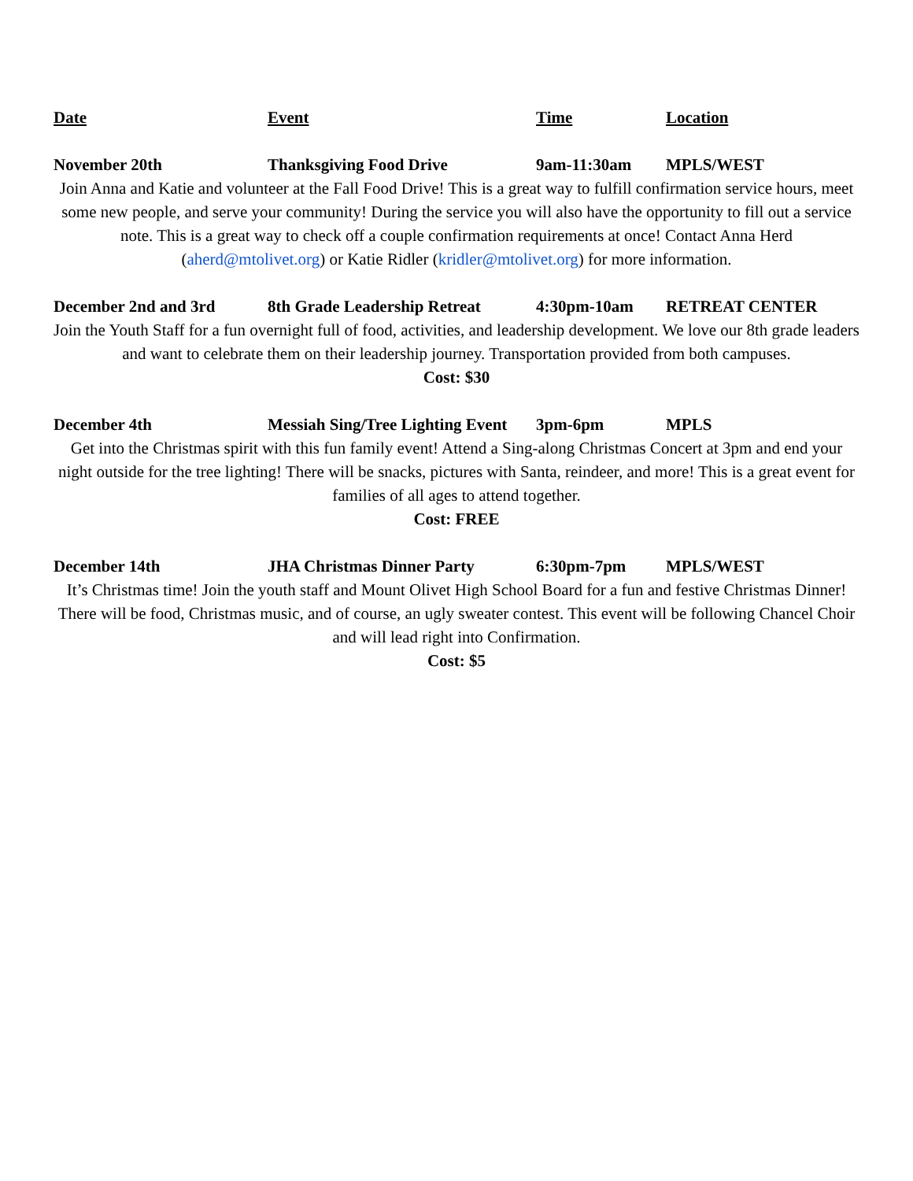Date Event Time Location
November 20th Thanksgiving Food Drive 9am-11:30am MPLS/WEST
Join Anna and Katie and volunteer at the Fall Food Drive! This is a great way to fulfill confirmation service hours, meet some new people, and serve your community! During the service you will also have the opportunity to fill out a service note. This is a great way to check off a couple confirmation requirements at once! Contact Anna Herd (aherd@mtolivet.org) or Katie Ridler (kridler@mtolivet.org) for more information.
December 2nd and 3rd 8th Grade Leadership Retreat
4:30pm-10am RETREAT CENTER
Join the Youth Staff for a fun overnight full of food, activities, and leadership development. We love our 8th grade leaders and want to celebrate them on their leadership journey. Transportation provided from both campuses.
Cost: $30
December 4th Messiah Sing/Tree Lighting Event
3pm-6pm MPLS
Get into the Christmas spirit with this fun family event! Attend a Sing-along Christmas Concert at 3pm and end your night outside for the tree lighting! There will be snacks, pictures with Santa, reindeer, and more! This is a great event for families of all ages to attend together.
Cost: FREE
December 14th JHA Christmas Dinner Party 6:30pm-7pm MPLS/WEST
It’s Christmas time! Join the youth staff and Mount Olivet High School Board for a fun and festive Christmas Dinner! There will be food, Christmas music, and of course, an ugly sweater contest. This event will be following Chancel Choir and will lead right into Confirmation.
Cost: $5